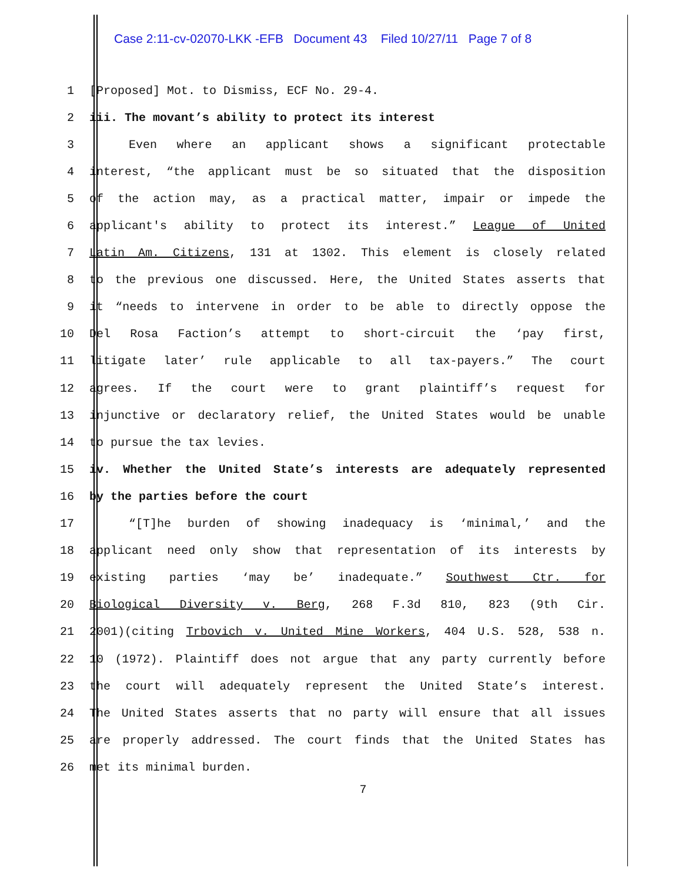Case 2:11-cv-02070-LKK -EFB Document 43 Filed 10/27/11 Page 7 of 8
1 [Proposed] Mot. to Dismiss, ECF No. 29-4.
2 iii. The movant’s ability to protect its interest
3 Even where an applicant shows a significant protectable
4 interest, “the applicant must be so situated that the disposition
5 of the action may, as a practical matter, impair or impede the
6 applicant's ability to protect its interest.” League of United
7 Latin Am. Citizens, 131 at 1302. This element is closely related
8 to the previous one discussed. Here, the United States asserts that
9 it “needs to intervene in order to be able to directly oppose the
10 Del Rosa Faction’s attempt to short-circuit the ‘pay first,
11 litigate later’ rule applicable to all tax-payers.” The court
12 agrees. If the court were to grant plaintiff’s request for
13 injunctive or declaratory relief, the United States would be unable
14 to pursue the tax levies.
15 iv. Whether the United State’s interests are adequately represented
16 by the parties before the court
17 “[T]he burden of showing inadequacy is ‘minimal,’ and the
18 applicant need only show that representation of its interests by
19 existing parties ‘may be’ inadequate.” Southwest Ctr. for
20 Biological Diversity v. Berg, 268 F.3d 810, 823 (9th Cir.
21 2001)(citing Trbovich v. United Mine Workers, 404 U.S. 528, 538 n.
22 10 (1972). Plaintiff does not argue that any party currently before
23 the court will adequately represent the United State’s interest.
24 The United States asserts that no party will ensure that all issues
25 are properly addressed. The court finds that the United States has
26 met its minimal burden.
7